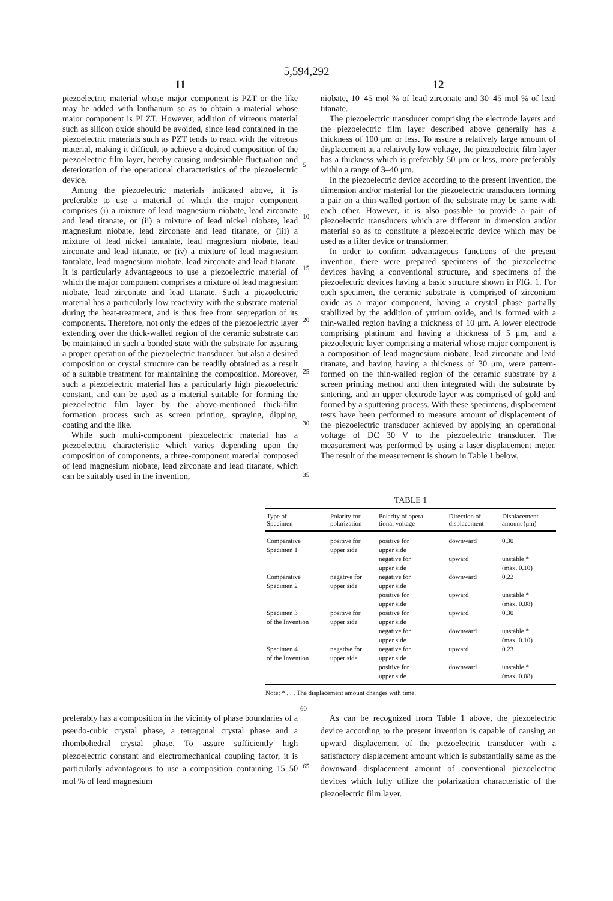5,594,292
11
piezoelectric material whose major component is PZT or the like may be added with lanthanum so as to obtain a material whose major component is PLZT. However, addition of vitreous material such as silicon oxide should be avoided, since lead contained in the piezoelectric materials such as PZT tends to react with the vitreous material, making it difficult to achieve a desired composition of the piezoelectric film layer, hereby causing undesirable fluctuation and deterioration of the operational characteristics of the piezoelectric device.
Among the piezoelectric materials indicated above, it is preferable to use a material of which the major component comprises (i) a mixture of lead magnesium niobate, lead zirconate and lead titanate, or (ii) a mixture of lead nickel niobate, lead magnesium niobate, lead zirconate and lead titanate, or (iii) a mixture of lead nickel tantalate, lead magnesium niobate, lead zirconate and lead titanate, or (iv) a mixture of lead magnesium tantalate, lead magnesium niobate, lead zirconate and lead titanate. It is particularly advantageous to use a piezoelectric material of which the major component comprises a mixture of lead magnesium niobate, lead zirconate and lead titanate. Such a piezoelectric material has a particularly low reactivity with the substrate material during the heat-treatment, and is thus free from segregation of its components. Therefore, not only the edges of the piezoelectric layer extending over the thick-walled region of the ceramic substrate can be maintained in such a bonded state with the substrate for assuring a proper operation of the piezoelectric transducer, but also a desired composition or crystal structure can be readily obtained as a result of a suitable treatment for maintaining the composition. Moreover, such a piezoelectric material has a particularly high piezoelectric constant, and can be used as a material suitable for forming the piezoelectric film layer by the above-mentioned thick-film formation process such as screen printing, spraying, dipping, coating and the like.
While such multi-component piezoelectric material has a piezoelectric characteristic which varies depending upon the composition of components, a three-component material composed of lead magnesium niobate, lead zirconate and lead titanate, which can be suitably used in the invention,
5
10
15
20
25
30
35
12
niobate, 10–45 mol % of lead zirconate and 30–45 mol % of lead titanate.
The piezoelectric transducer comprising the electrode layers and the piezoelectric film layer described above generally has a thickness of 100 μm or less. To assure a relatively large amount of displacement at a relatively low voltage, the piezoelectric film layer has a thickness which is preferably 50 μm or less, more preferably within a range of 3–40 μm.
In the piezoelectric device according to the present invention, the dimension and/or material for the piezoelectric transducers forming a pair on a thin-walled portion of the substrate may be same with each other. However, it is also possible to provide a pair of piezoelectric transducers which are different in dimension and/or material so as to constitute a piezoelectric device which may be used as a filter device or transformer.
In order to confirm advantageous functions of the present invention, there were prepared specimens of the piezoelectric devices having a conventional structure, and specimens of the piezoelectric devices having a basic structure shown in FIG. 1. For each specimen, the ceramic substrate is comprised of zirconium oxide as a major component, having a crystal phase partially stabilized by the addition of yttrium oxide, and is formed with a thin-walled region having a thickness of 10 μm. A lower electrode comprising platinum and having a thickness of 5 μm, and a piezoelectric layer comprising a material whose major component is a composition of lead magnesium niobate, lead zirconate and lead titanate, and having having a thickness of 30 μm, were pattern-formed on the thin-walled region of the ceramic substrate by a screen printing method and then integrated with the substrate by sintering, and an upper electrode layer was comprised of gold and formed by a sputtering process. With these specimens, displacement tests have been performed to measure amount of displacement of the piezoelectric transducer achieved by applying an operational voltage of DC 30 V to the piezoelectric transducer. The measurement was performed by using a laser displacement meter. The result of the measurement is shown in Table 1 below.
TABLE 1
| Type of Specimen | Polarity for polarization | Polarity of opera- tional voltage | Direction of displacement | Displacement amount (μm) |
| --- | --- | --- | --- | --- |
| Comparative Specimen 1 | positive for upper side | positive for upper side | downward | 0.30 |
| | | negative for upper side | upward | unstable * (max. 0.10) |
| Comparative Specimen 2 | negative for upper side | negative for upper side | downward | 0.22 |
| | | positive for upper side | upward | unstable * (max. 0.08) |
| Specimen 3 of the Invention | positive for upper side | positive for upper side | upward | 0.30 |
| | | negative for upper side | downward | unstable * (max. 0.10) |
| Specimen 4 of the Invention | negative for upper side | negative for upper side | upward | 0.23 |
| | | positive for upper side | downward | unstable * (max. 0.08) |
Note: * . . . The displacement amount changes with time.
60
preferably has a composition in the vicinity of phase boundaries of a pseudo-cubic crystal phase, a tetragonal crystal phase and a rhombohedral crystal phase. To assure sufficiently high piezoelectric constant and electromechanical coupling factor, it is particularly advantageous to use a composition containing 15–50 mol % of lead magnesium
65
As can be recognized from Table 1 above, the piezoelectric device according to the present invention is capable of causing an upward displacement of the piezoelectric transducer with a satisfactory displacement amount which is substantially same as the downward displacement amount of conventional piezoelectric devices which fully utilize the polarization characteristic of the piezoelectric film layer.